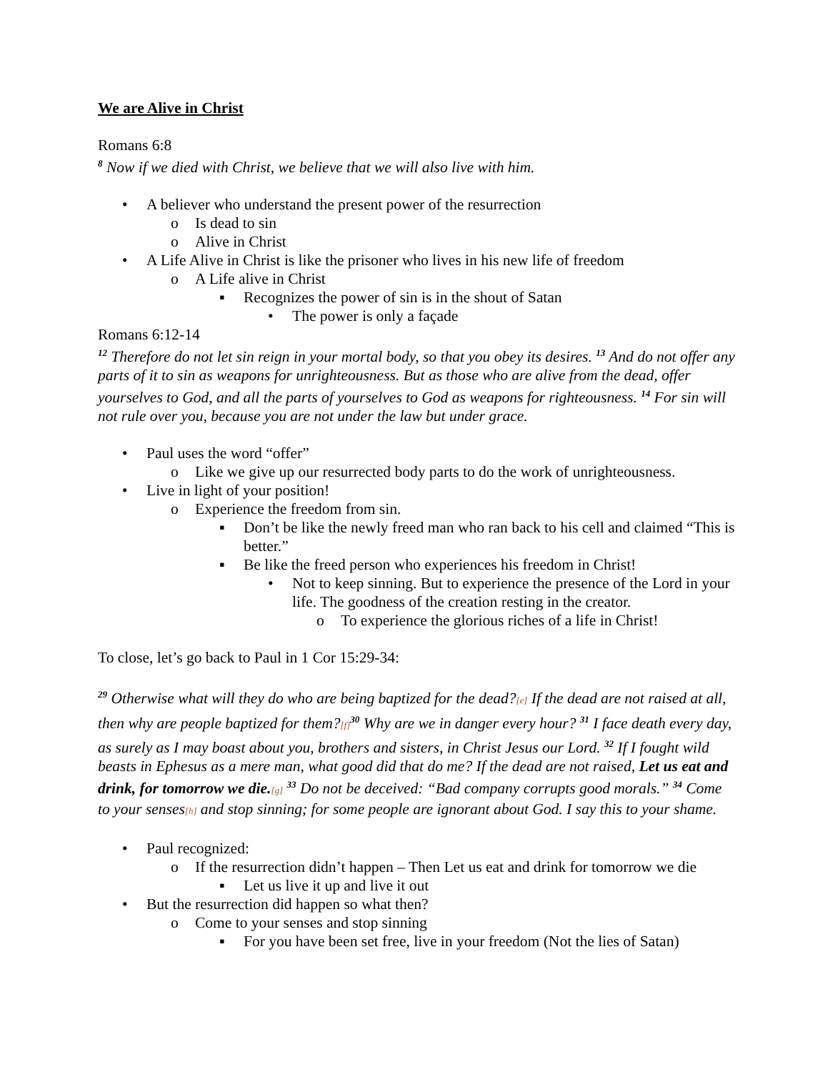We are Alive in Christ
Romans 6:8
<sup>8</sup> Now if we died with Christ, we believe that we will also live with him.
• A believer who understand the present power of the resurrection
o Is dead to sin
o Alive in Christ
• A Life Alive in Christ is like the prisoner who lives in his new life of freedom
o A Life alive in Christ
▪ Recognizes the power of sin is in the shout of Satan
• The power is only a façade
Romans 6:12-14
<sup>12</sup> Therefore do not let sin reign in your mortal body, so that you obey its desires. <sup>13</sup> And do not offer any parts of it to sin as weapons for unrighteousness. But as those who are alive from the dead, offer yourselves to God, and all the parts of yourselves to God as weapons for righteousness. <sup>14</sup> For sin will not rule over you, because you are not under the law but under grace.
• Paul uses the word “offer”
o Like we give up our resurrected body parts to do the work of unrighteousness.
• Live in light of your position!
o Experience the freedom from sin.
▪ Don’t be like the newly freed man who ran back to his cell and claimed “This is better.”
▪ Be like the freed person who experiences his freedom in Christ!
• Not to keep sinning. But to experience the presence of the Lord in your life. The goodness of the creation resting in the creator.
o To experience the glorious riches of a life in Christ!
To close, let’s go back to Paul in 1 Cor 15:29-34:
<sup>29</sup> Otherwise what will they do who are being baptized for the dead?[e] If the dead are not raised at all, then why are people baptized for them?[f]<sup>30</sup> Why are we in danger every hour? <sup>31</sup> I face death every day, as surely as I may boast about you, brothers and sisters, in Christ Jesus our Lord. <sup>32</sup> If I fought wild beasts in Ephesus as a mere man, what good did that do me? If the dead are not raised, Let us eat and drink, for tomorrow we die.[g] <sup>33</sup> Do not be deceived: “Bad company corrupts good morals.” <sup>34</sup> Come to your senses[h] and stop sinning; for some people are ignorant about God. I say this to your shame.
• Paul recognized:
o If the resurrection didn’t happen – Then Let us eat and drink for tomorrow we die
▪ Let us live it up and live it out
• But the resurrection did happen so what then?
o Come to your senses and stop sinning
▪ For you have been set free, live in your freedom (Not the lies of Satan)